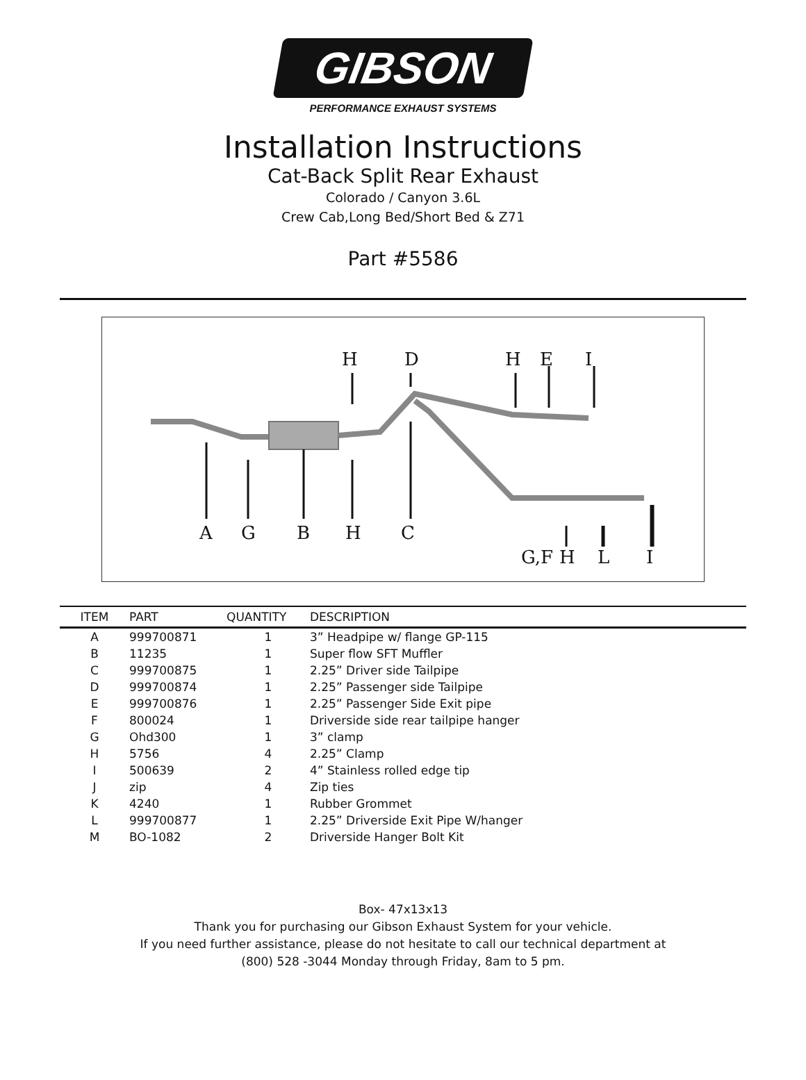GIBSON
PERFORMANCE EXHAUST SYSTEMS
Installation Instructions
Cat-Back Split Rear Exhaust
Colorado / Canyon 3.6L
Crew Cab,Long Bed/Short Bed & Z71
Part #5586
HDHEI
AGBHC
G,F HLI
| ITEM | PART | QUANTITY | DESCRIPTION |
| --- | --- | --- | --- |
| A | 999700871 | 1 | 3” Headpipe w/ flange GP-115 |
| B | 11235 | 1 | Super flow SFT Muffler |
| C | 999700875 | 1 | 2.25” Driver side Tailpipe |
| D | 999700874 | 1 | 2.25” Passenger side Tailpipe |
| E | 999700876 | 1 | 2.25” Passenger Side Exit pipe |
| F | 800024 | 1 | Driverside side rear tailpipe hanger |
| G | Ohd300 | 1 | 3” clamp |
| H | 5756 | 4 | 2.25” Clamp |
| I | 500639 | 2 | 4” Stainless rolled edge tip |
| J | zip | 4 | Zip ties |
| K | 4240 | 1 | Rubber Grommet |
| L | 999700877 | 1 | 2.25” Driverside Exit Pipe W/hanger |
| M | BO-1082 | 2 | Driverside Hanger Bolt Kit |
Box- 47x13x13
Thank you for purchasing our Gibson Exhaust System for your vehicle.
If you need further assistance, please do not hesitate to call our technical department at
(800) 528 -3044 Monday through Friday, 8am to 5 pm.